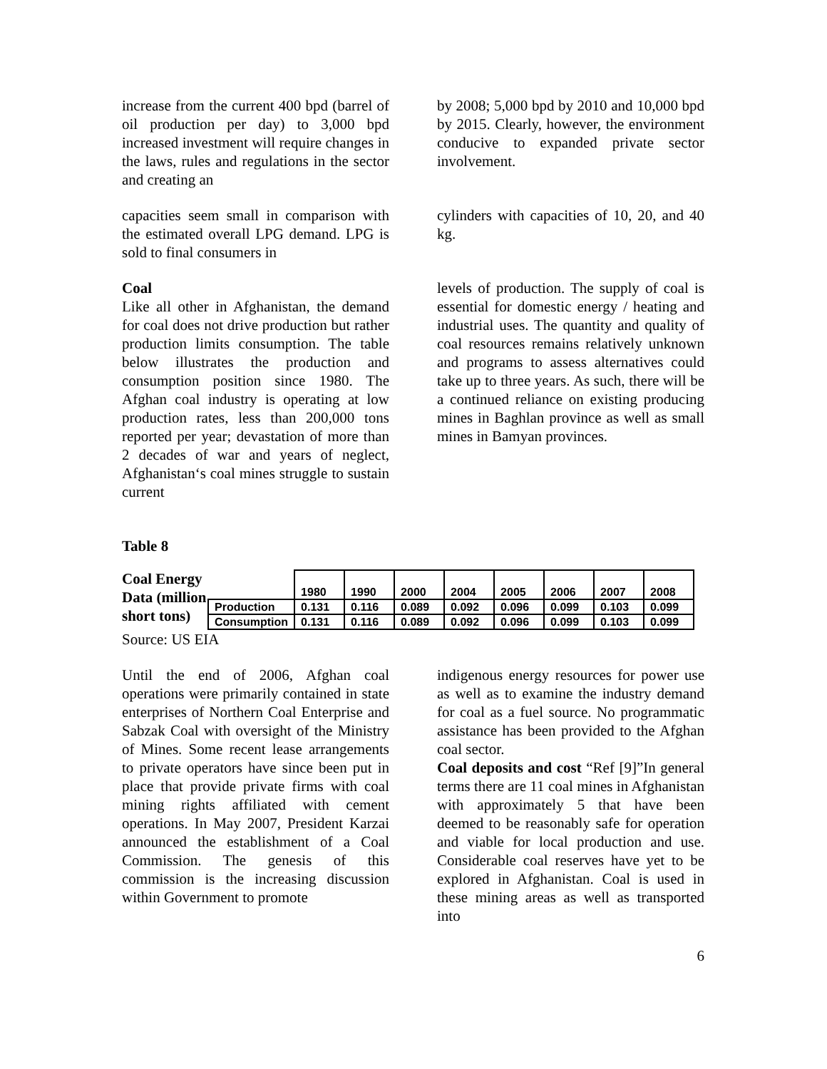increase from the current 400 bpd (barrel of oil production per day) to 3,000 bpd increased investment will require changes in the laws, rules and regulations in the sector and creating an
by 2008; 5,000 bpd by 2010 and 10,000 bpd by 2015. Clearly, however, the environment conducive to expanded private sector involvement.
capacities seem small in comparison with the estimated overall LPG demand. LPG is sold to final consumers in
cylinders with capacities of 10, 20, and 40 kg.
Coal
Like all other in Afghanistan, the demand for coal does not drive production but rather production limits consumption. The table below illustrates the production and consumption position since 1980. The Afghan coal industry is operating at low production rates, less than 200,000 tons reported per year; devastation of more than 2 decades of war and years of neglect, Afghanistan‘s coal mines struggle to sustain current
levels of production. The supply of coal is essential for domestic energy / heating and industrial uses. The quantity and quality of coal resources remains relatively unknown and programs to assess alternatives could take up to three years. As such, there will be a continued reliance on existing producing mines in Baghlan province as well as small mines in Bamyan provinces.
Table 8
Coal Energy Data (million short tons)
| | 1980 | 1990 | 2000 | 2004 | 2005 | 2006 | 2007 | 2008 |
| Production | 0.131 | 0.116 | 0.089 | 0.092 | 0.096 | 0.099 | 0.103 | 0.099 |
| Consumption | 0.131 | 0.116 | 0.089 | 0.092 | 0.096 | 0.099 | 0.103 | 0.099 |
Source: US EIA
Until the end of 2006, Afghan coal operations were primarily contained in state enterprises of Northern Coal Enterprise and Sabzak Coal with oversight of the Ministry of Mines. Some recent lease arrangements to private operators have since been put in place that provide private firms with coal mining rights affiliated with cement operations. In May 2007, President Karzai announced the establishment of a Coal Commission. The genesis of this commission is the increasing discussion within Government to promote
indigenous energy resources for power use as well as to examine the industry demand for coal as a fuel source. No programmatic assistance has been provided to the Afghan coal sector.
Coal deposits and cost “Ref [9]”In general terms there are 11 coal mines in Afghanistan with approximately 5 that have been deemed to be reasonably safe for operation and viable for local production and use. Considerable coal reserves have yet to be explored in Afghanistan. Coal is used in these mining areas as well as transported into
6